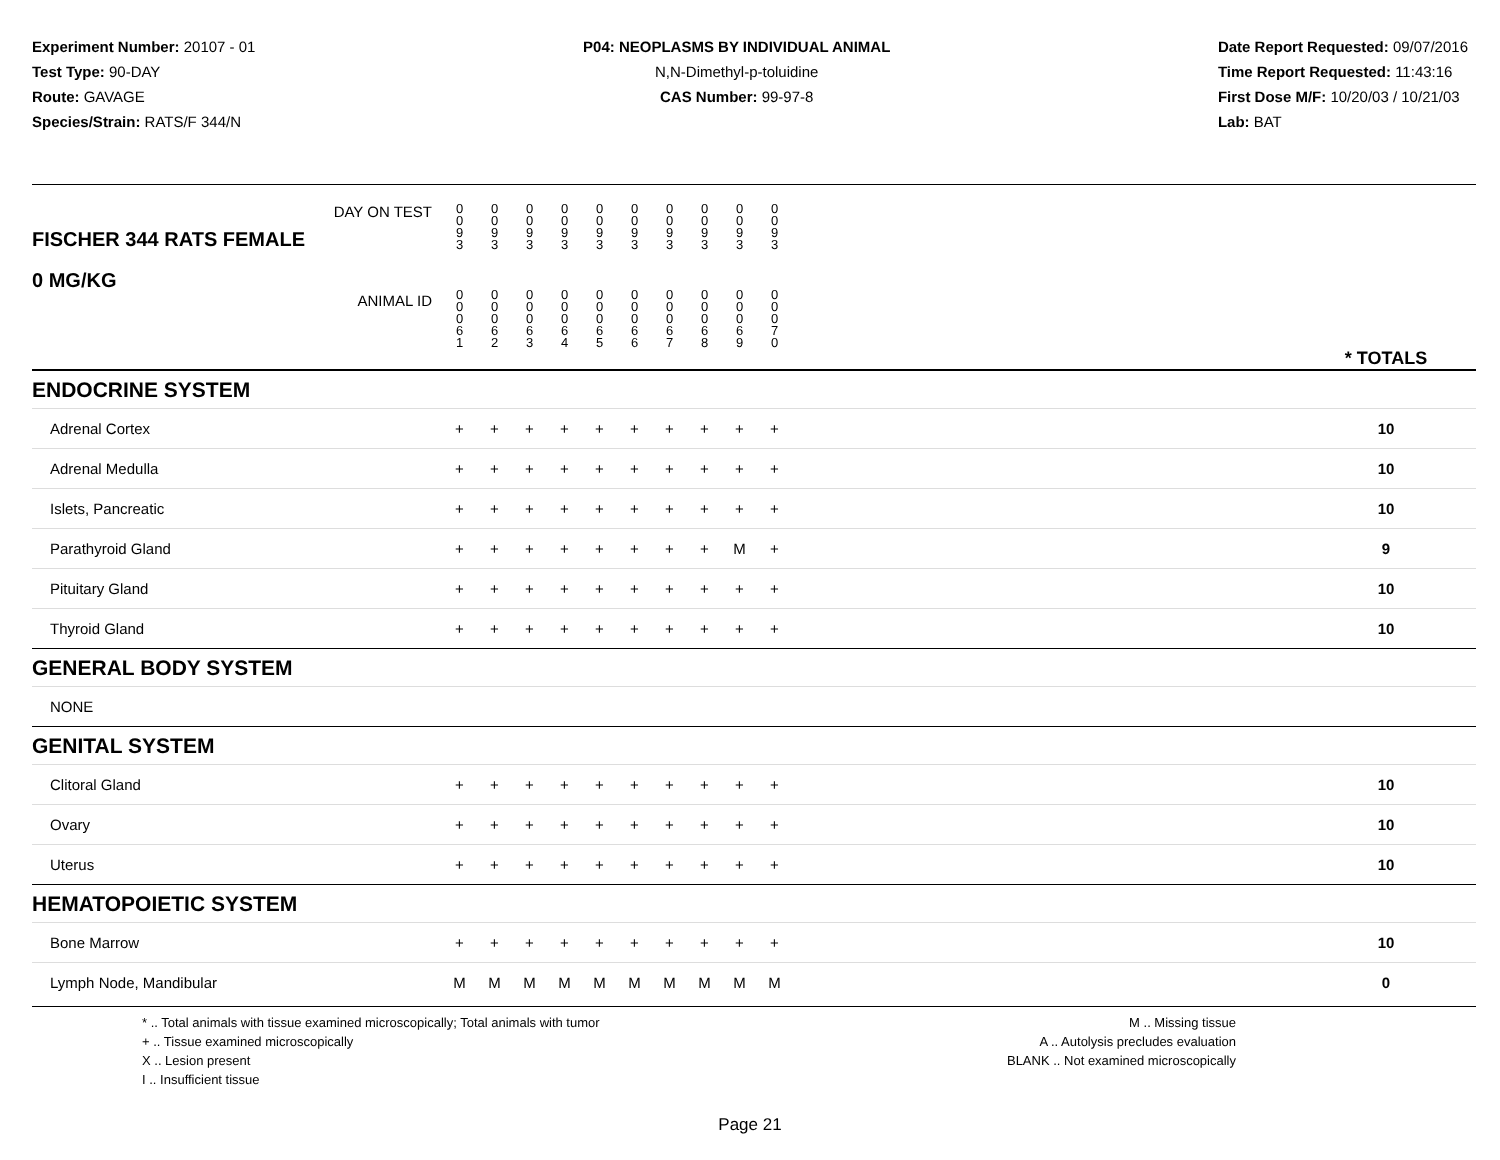Experiment Number: 20107 - 01
Test Type: 90-DAY
Route: GAVAGE
Species/Strain: RATS/F 344/N
P04: NEOPLASMS BY INDIVIDUAL ANIMAL
N,N-Dimethyl-p-toluidine
CAS Number: 99-97-8
Date Report Requested: 09/07/2016
Time Report Requested: 11:43:16
First Dose M/F: 10/20/03 / 10/21/03
Lab: BAT
| DAY ON TEST FISCHER 344 RATS FEMALE | 0 0 9 3 | 0 0 9 3 | 0 0 9 3 | 0 0 9 3 | 0 0 9 3 | 0 0 9 3 | 0 0 9 3 | 0 0 9 3 | 0 0 9 3 | 0 0 9 3 | | |
| 0 MG/KG ANIMAL ID | 0 0 0 6 1 | 0 0 0 6 2 | 0 0 0 6 3 | 0 0 0 6 4 | 0 0 0 6 5 | 0 0 0 6 6 | 0 0 0 6 7 | 0 0 0 6 8 | 0 0 0 6 9 | 0 0 0 7 0 | | * TOTALS |
| ENDOCRINE SYSTEM | | | | | | | | | | | | |
| Adrenal Cortex | + | + | + | + | + | + | + | + | + | + | | 10 |
| Adrenal Medulla | + | + | + | + | + | + | + | + | + | + | | 10 |
| Islets, Pancreatic | + | + | + | + | + | + | + | + | + | + | | 10 |
| Parathyroid Gland | + | + | + | + | + | + | + | + | M | + | | 9 |
| Pituitary Gland | + | + | + | + | + | + | + | + | + | + | | 10 |
| Thyroid Gland | + | + | + | + | + | + | + | + | + | + | | 10 |
| GENERAL BODY SYSTEM | | | | | | | | | | | | |
| NONE | | | | | | | | | | | | |
| GENITAL SYSTEM | | | | | | | | | | | | |
| Clitoral Gland | + | + | + | + | + | + | + | + | + | + | | 10 |
| Ovary | + | + | + | + | + | + | + | + | + | + | | 10 |
| Uterus | + | + | + | + | + | + | + | + | + | + | | 10 |
| HEMATOPOIETIC SYSTEM | | | | | | | | | | | | |
| Bone Marrow | + | + | + | + | + | + | + | + | + | + | | 10 |
| Lymph Node, Mandibular | M | M | M | M | M | M | M | M | M | M | | 0 |
* .. Total animals with tissue examined microscopically; Total animals with tumor
+ .. Tissue examined microscopically
X .. Lesion present
I .. Insufficient tissue
M .. Missing tissue
A .. Autolysis precludes evaluation
BLANK .. Not examined microscopically
Page 21